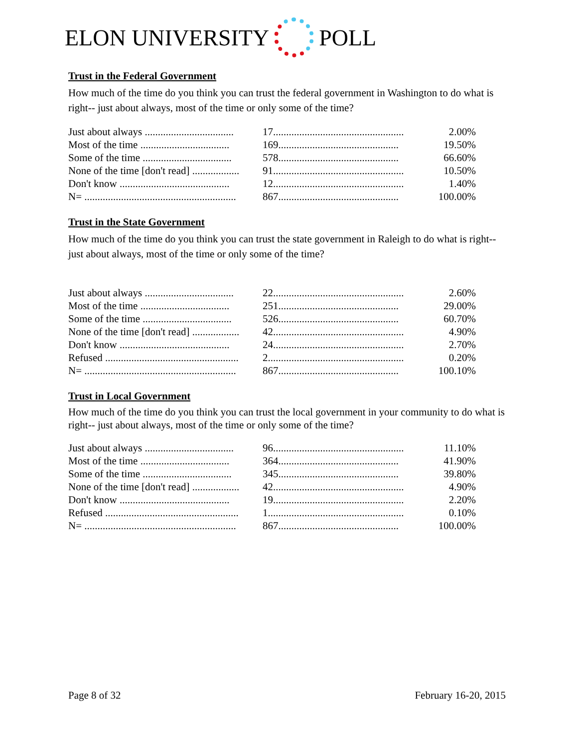ELON UNIVERSITY POLL
Trust in the Federal Government
How much of the time do you think you can trust the federal government in Washington to do what is right-- just about always, most of the time or only some of the time?
| Just about always .................................. | 17.................................................. | 2.00% |
| Most of the time .................................. | 169.............................................. | 19.50% |
| Some of the time .................................. | 578.............................................. | 66.60% |
| None of the time [don't read] .................. | 91.................................................. | 10.50% |
| Don't know .......................................... | 12.................................................. | 1.40% |
| N= .......................................................... | 867.............................................. | 100.00% |
Trust in the State Government
How much of the time do you think you can trust the state government in Raleigh to do what is right-- just about always, most of the time or only some of the time?
| Just about always .................................. | 22.................................................. | 2.60% |
| Most of the time .................................. | 251.............................................. | 29.00% |
| Some of the time .................................. | 526.............................................. | 60.70% |
| None of the time [don't read] .................. | 42.................................................. | 4.90% |
| Don't know .......................................... | 24.................................................. | 2.70% |
| Refused ................................................... | 2.................................................... | 0.20% |
| N= .......................................................... | 867.............................................. | 100.10% |
Trust in Local Government
How much of the time do you think you can trust the local government in your community to do what is right-- just about always, most of the time or only some of the time?
| Just about always .................................. | 96.................................................. | 11.10% |
| Most of the time .................................. | 364.............................................. | 41.90% |
| Some of the time .................................. | 345.............................................. | 39.80% |
| None of the time [don't read] .................. | 42.................................................. | 4.90% |
| Don't know .......................................... | 19.................................................. | 2.20% |
| Refused ................................................... | 1.................................................... | 0.10% |
| N= .......................................................... | 867.............................................. | 100.00% |
Page 8 of 32 February 16-20, 2015